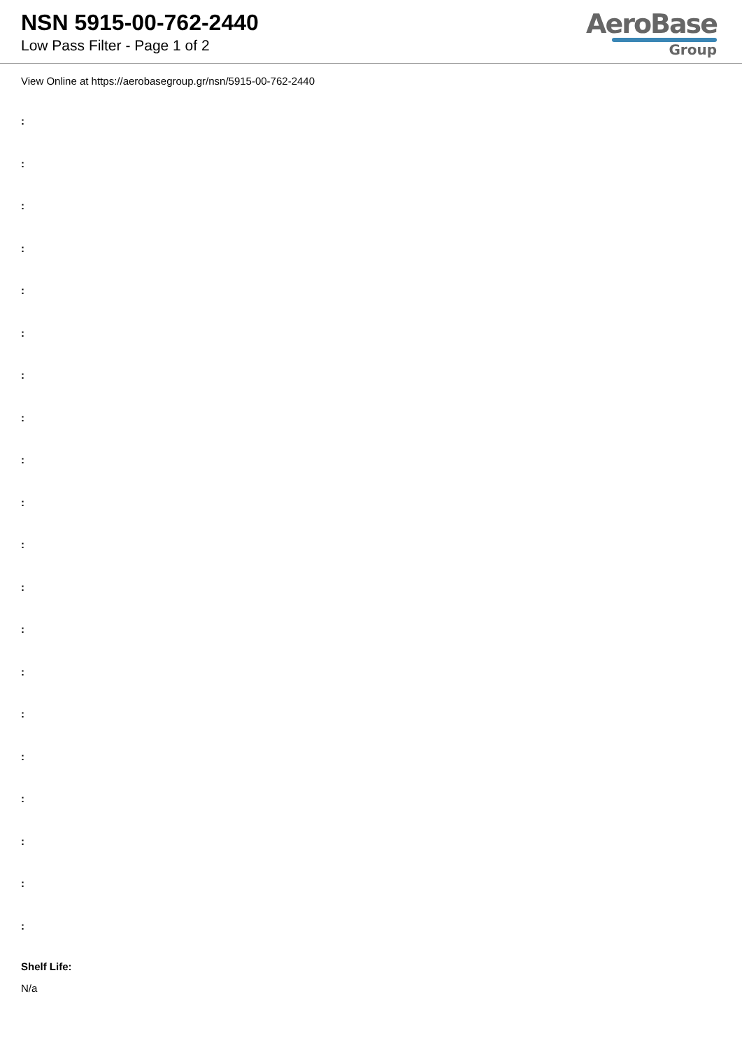NSN 5915-00-762-2440
Low Pass Filter - Page 1 of 2
AeroBase
Group
View Online at https://aerobasegroup.gr/nsn/5915-00-762-2440
:
:
:
:
:
:
:
:
:
:
:
:
:
:
:
:
:
:
:
:
Shelf Life:
N/a